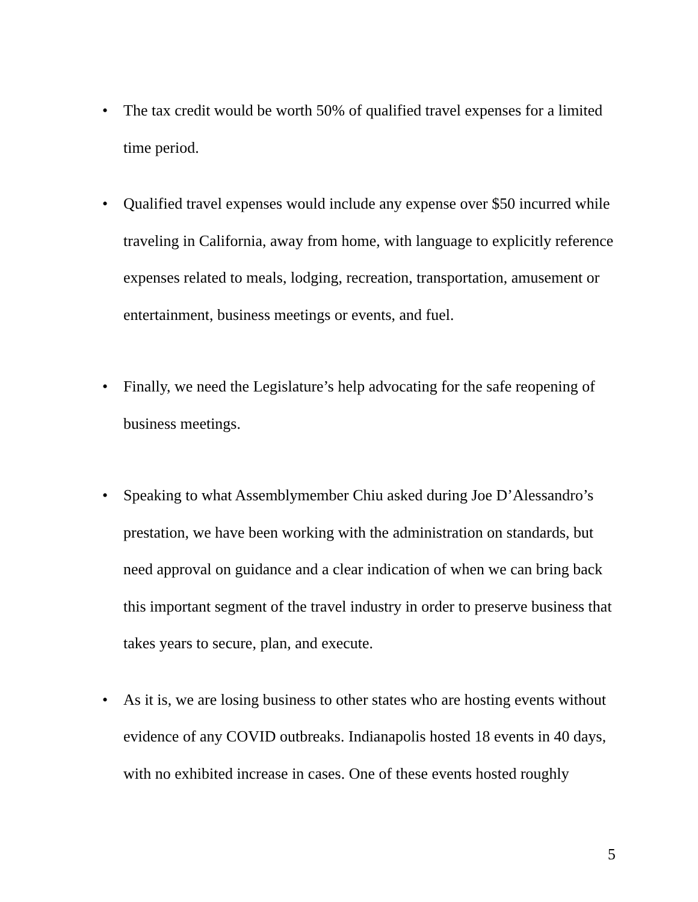• The tax credit would be worth 50% of qualified travel expenses for a limited time period.
• Qualified travel expenses would include any expense over $50 incurred while traveling in California, away from home, with language to explicitly reference expenses related to meals, lodging, recreation, transportation, amusement or entertainment, business meetings or events, and fuel.
• Finally, we need the Legislature’s help advocating for the safe reopening of business meetings.
• Speaking to what Assemblymember Chiu asked during Joe D’Alessandro’s prestation, we have been working with the administration on standards, but need approval on guidance and a clear indication of when we can bring back this important segment of the travel industry in order to preserve business that takes years to secure, plan, and execute.
• As it is, we are losing business to other states who are hosting events without evidence of any COVID outbreaks. Indianapolis hosted 18 events in 40 days, with no exhibited increase in cases. One of these events hosted roughly
5